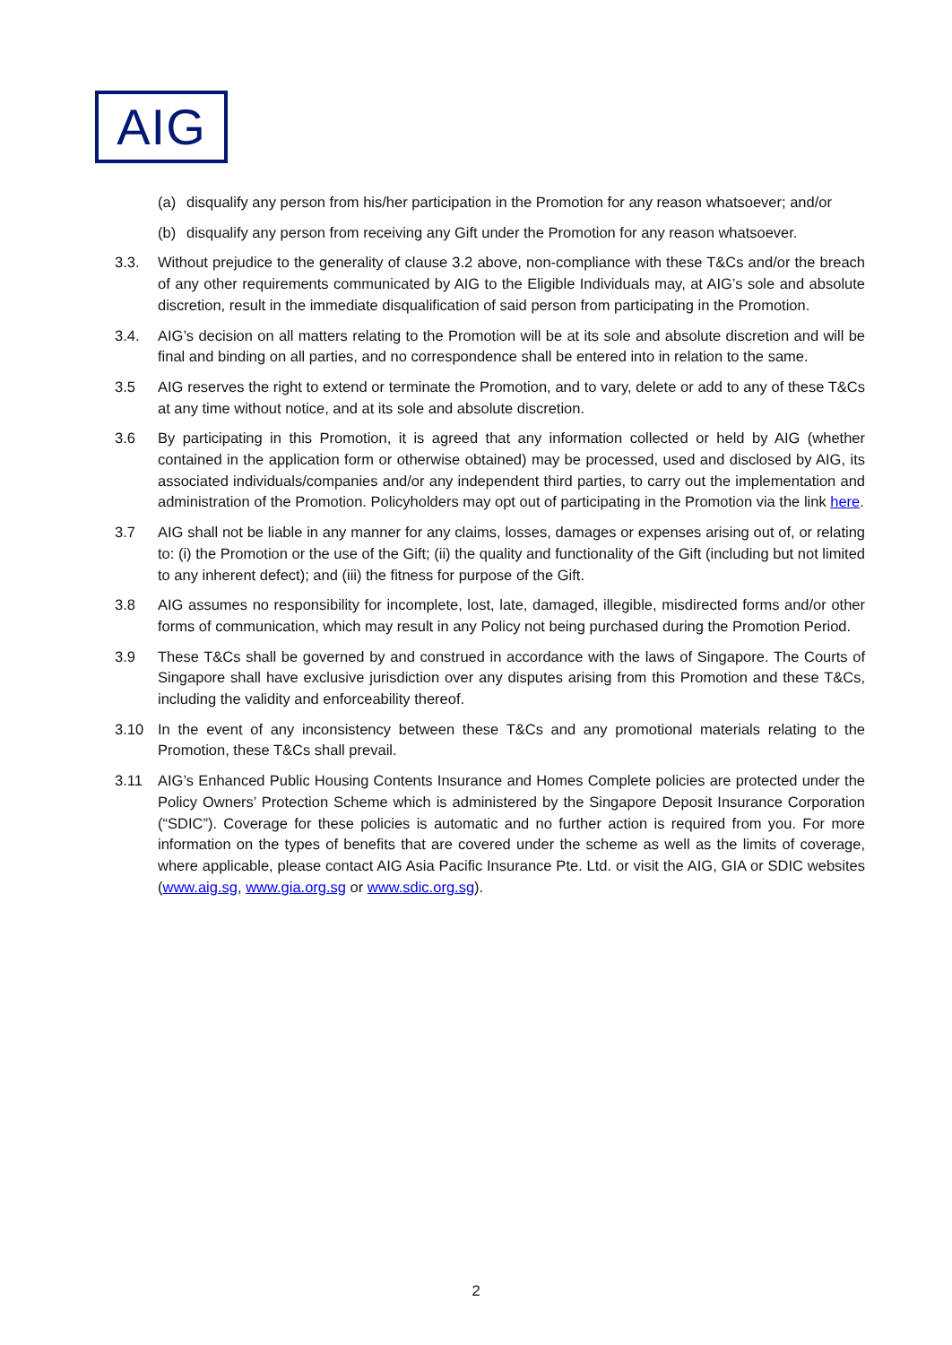AIG
(a) disqualify any person from his/her participation in the Promotion for any reason whatsoever; and/or
(b) disqualify any person from receiving any Gift under the Promotion for any reason whatsoever.
3.3. Without prejudice to the generality of clause 3.2 above, non-compliance with these T&Cs and/or the breach of any other requirements communicated by AIG to the Eligible Individuals may, at AIG’s sole and absolute discretion, result in the immediate disqualification of said person from participating in the Promotion.
3.4. AIG’s decision on all matters relating to the Promotion will be at its sole and absolute discretion and will be final and binding on all parties, and no correspondence shall be entered into in relation to the same.
3.5 AIG reserves the right to extend or terminate the Promotion, and to vary, delete or add to any of these T&Cs at any time without notice, and at its sole and absolute discretion.
3.6 By participating in this Promotion, it is agreed that any information collected or held by AIG (whether contained in the application form or otherwise obtained) may be processed, used and disclosed by AIG, its associated individuals/companies and/or any independent third parties, to carry out the implementation and administration of the Promotion. Policyholders may opt out of participating in the Promotion via the link here.
3.7 AIG shall not be liable in any manner for any claims, losses, damages or expenses arising out of, or relating to: (i) the Promotion or the use of the Gift; (ii) the quality and functionality of the Gift (including but not limited to any inherent defect); and (iii) the fitness for purpose of the Gift.
3.8 AIG assumes no responsibility for incomplete, lost, late, damaged, illegible, misdirected forms and/or other forms of communication, which may result in any Policy not being purchased during the Promotion Period.
3.9 These T&Cs shall be governed by and construed in accordance with the laws of Singapore. The Courts of Singapore shall have exclusive jurisdiction over any disputes arising from this Promotion and these T&Cs, including the validity and enforceability thereof.
3.10 In the event of any inconsistency between these T&Cs and any promotional materials relating to the Promotion, these T&Cs shall prevail.
3.11 AIG’s Enhanced Public Housing Contents Insurance and Homes Complete policies are protected under the Policy Owners’ Protection Scheme which is administered by the Singapore Deposit Insurance Corporation (“SDIC”). Coverage for these policies is automatic and no further action is required from you. For more information on the types of benefits that are covered under the scheme as well as the limits of coverage, where applicable, please contact AIG Asia Pacific Insurance Pte. Ltd. or visit the AIG, GIA or SDIC websites (www.aig.sg, www.gia.org.sg or www.sdic.org.sg).
2